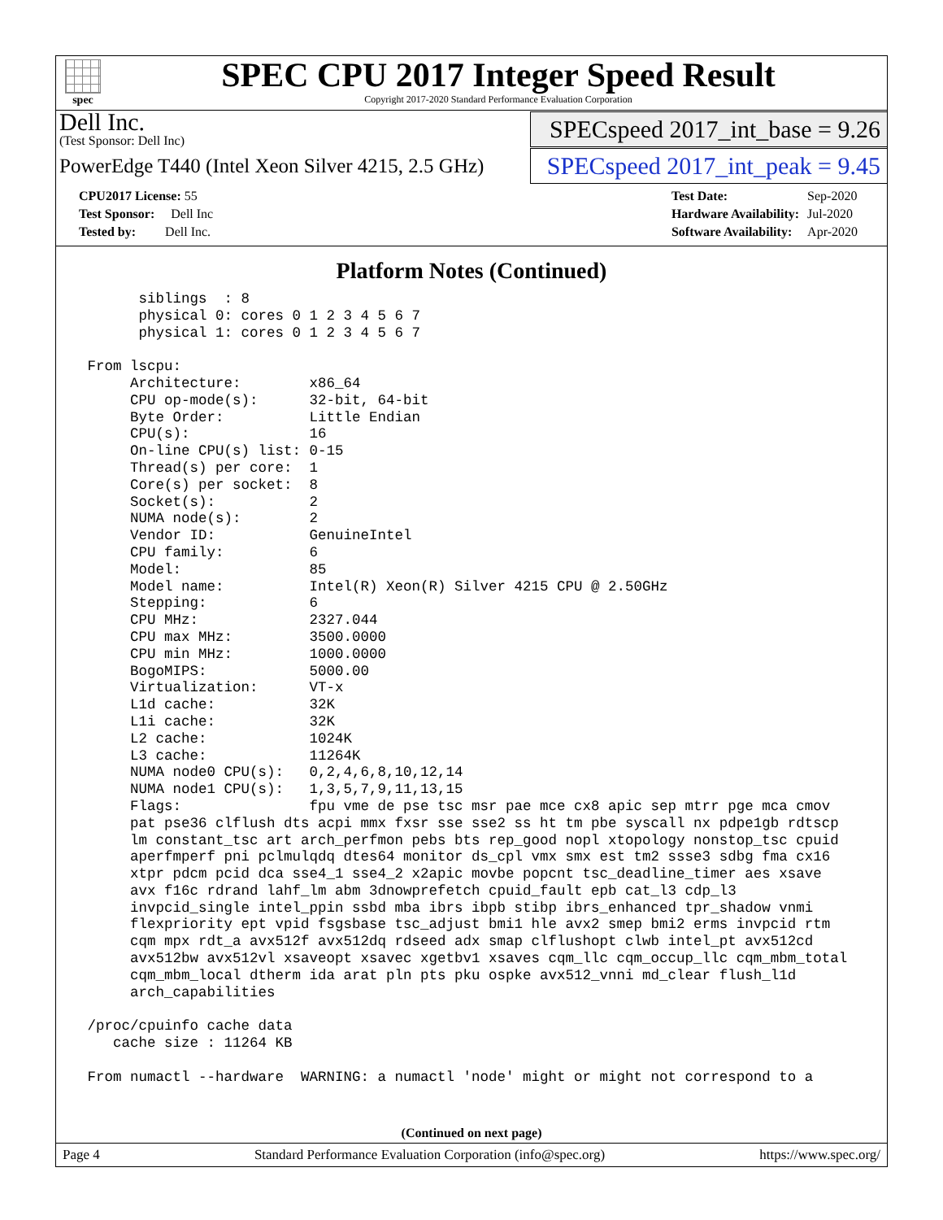spec
SPEC CPU 2017 Integer Speed Result
Copyright 2017-2020 Standard Performance Evaluation Corporation
Dell Inc.
(Test Sponsor: Dell Inc)
SPECspeed 2017_int_base = 9.26
PowerEdge T440 (Intel Xeon Silver 4215, 2.5 GHz)
SPECspeed 2017_int_peak = 9.45
| CPU2017 License: 55 |
| Test Sponsor: Dell Inc |
| Tested by: Dell Inc. |
| Test Date: | Sep-2020 |
| Hardware Availability: | Jul-2020 |
| Software Availability: | Apr-2020 |
Platform Notes (Continued)
       siblings  : 8
       physical 0: cores 0 1 2 3 4 5 6 7
       physical 1: cores 0 1 2 3 4 5 6 7

 From lscpu:
      Architecture:        x86_64
      CPU op-mode(s):      32-bit, 64-bit
      Byte Order:          Little Endian
      CPU(s):              16
      On-line CPU(s) list: 0-15
      Thread(s) per core:  1
      Core(s) per socket:  8
      Socket(s):           2
      NUMA node(s):        2
      Vendor ID:           GenuineIntel
      CPU family:          6
      Model:               85
      Model name:          Intel(R) Xeon(R) Silver 4215 CPU @ 2.50GHz
      Stepping:            6
      CPU MHz:             2327.044
      CPU max MHz:         3500.0000
      CPU min MHz:         1000.0000
      BogoMIPS:            5000.00
      Virtualization:      VT-x
      L1d cache:           32K
      L1i cache:           32K
      L2 cache:            1024K
      L3 cache:            11264K
      NUMA node0 CPU(s):   0,2,4,6,8,10,12,14
      NUMA node1 CPU(s):   1,3,5,7,9,11,13,15
      Flags:               fpu vme de pse tsc msr pae mce cx8 apic sep mtrr pge mca cmov
      pat pse36 clflush dts acpi mmx fxsr sse sse2 ss ht tm pbe syscall nx pdpe1gb rdtscp
      lm constant_tsc art arch_perfmon pebs bts rep_good nopl xtopology nonstop_tsc cpuid
      aperfmperf pni pclmulqdq dtes64 monitor ds_cpl vmx smx est tm2 ssse3 sdbg fma cx16
      xtpr pdcm pcid dca sse4_1 sse4_2 x2apic movbe popcnt tsc_deadline_timer aes xsave
      avx f16c rdrand lahf_lm abm 3dnowprefetch cpuid_fault epb cat_l3 cdp_l3
      invpcid_single intel_ppin ssbd mba ibrs ibpb stibp ibrs_enhanced tpr_shadow vnmi
      flexpriority ept vpid fsgsbase tsc_adjust bmi1 hle avx2 smep bmi2 erms invpcid rtm
      cqm mpx rdt_a avx512f avx512dq rdseed adx smap clflushopt clwb intel_pt avx512cd
      avx512bw avx512vl xsaveopt xsavec xgetbv1 xsaves cqm_llc cqm_occup_llc cqm_mbm_total
      cqm_mbm_local dtherm ida arat pln pts pku ospke avx512_vnni md_clear flush_l1d
      arch_capabilities

 /proc/cpuinfo cache data
    cache size : 11264 KB

 From numactl --hardware  WARNING: a numactl 'node' might or might not correspond to a
(Continued on next page)
Page 4 Standard Performance Evaluation Corporation (info@spec.org) https://www.spec.org/